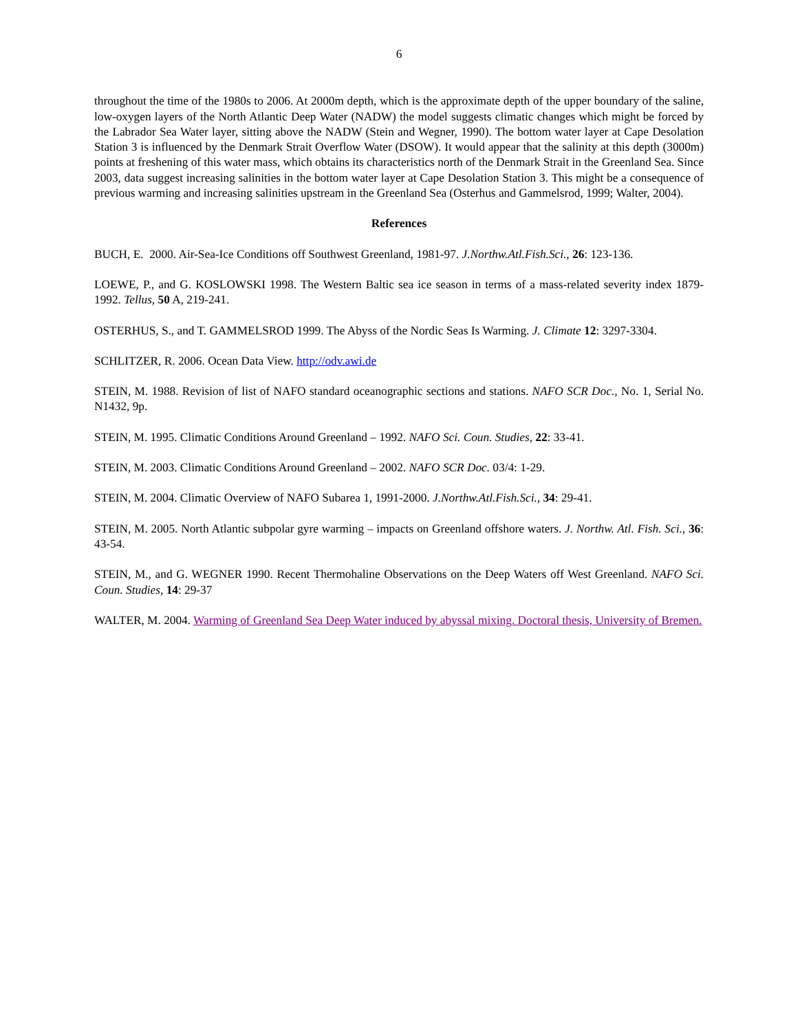6
throughout the time of the 1980s to 2006. At 2000m depth, which is the approximate depth of the upper boundary of the saline, low-oxygen layers of the North Atlantic Deep Water (NADW) the model suggests climatic changes which might be forced by the Labrador Sea Water layer, sitting above the NADW (Stein and Wegner, 1990). The bottom water layer at Cape Desolation Station 3 is influenced by the Denmark Strait Overflow Water (DSOW). It would appear that the salinity at this depth (3000m) points at freshening of this water mass, which obtains its characteristics north of the Denmark Strait in the Greenland Sea. Since 2003, data suggest increasing salinities in the bottom water layer at Cape Desolation Station 3. This might be a consequence of previous warming and increasing salinities upstream in the Greenland Sea (Osterhus and Gammelsrod, 1999; Walter, 2004).
References
BUCH, E. 2000. Air-Sea-Ice Conditions off Southwest Greenland, 1981-97. J.Northw.Atl.Fish.Sci., 26: 123-136.
LOEWE, P., and G. KOSLOWSKI 1998. The Western Baltic sea ice season in terms of a mass-related severity index 1879-1992. Tellus, 50 A, 219-241.
OSTERHUS, S., and T. GAMMELSROD 1999. The Abyss of the Nordic Seas Is Warming. J. Climate 12: 3297-3304.
SCHLITZER, R. 2006. Ocean Data View. http://odv.awi.de
STEIN, M. 1988. Revision of list of NAFO standard oceanographic sections and stations. NAFO SCR Doc., No. 1, Serial No. N1432, 9p.
STEIN, M. 1995. Climatic Conditions Around Greenland – 1992. NAFO Sci. Coun. Studies, 22: 33-41.
STEIN, M. 2003. Climatic Conditions Around Greenland – 2002. NAFO SCR Doc. 03/4: 1-29.
STEIN, M. 2004. Climatic Overview of NAFO Subarea 1, 1991-2000. J.Northw.Atl.Fish.Sci., 34: 29-41.
STEIN, M. 2005. North Atlantic subpolar gyre warming – impacts on Greenland offshore waters. J. Northw. Atl. Fish. Sci., 36: 43-54.
STEIN, M., and G. WEGNER 1990. Recent Thermohaline Observations on the Deep Waters off West Greenland. NAFO Sci. Coun. Studies, 14: 29-37
WALTER, M. 2004. Warming of Greenland Sea Deep Water induced by abyssal mixing. Doctoral thesis, University of Bremen.